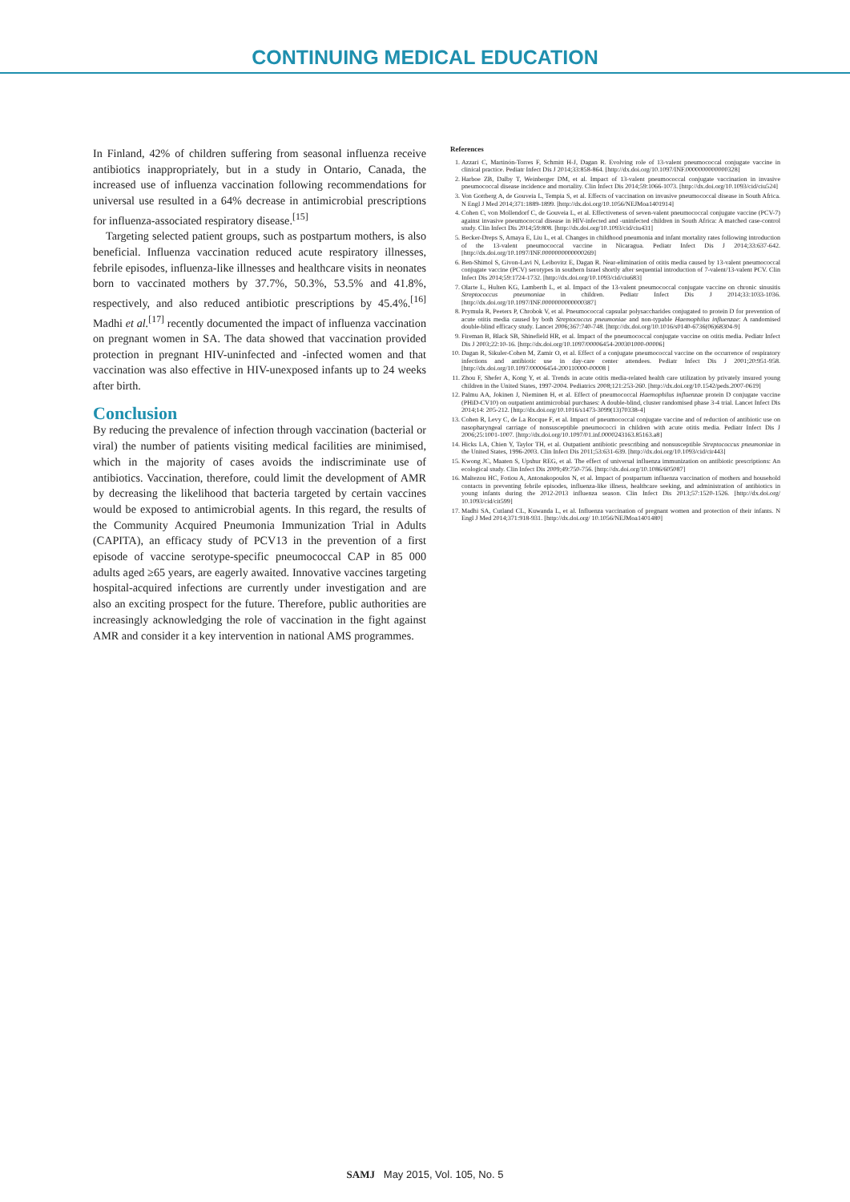CONTINUING MEDICAL EDUCATION
In Finland, 42% of children suffering from seasonal influenza receive antibiotics inappropriately, but in a study in Ontario, Canada, the increased use of influenza vaccination following recommendations for universal use resulted in a 64% decrease in antimicrobial prescriptions for influenza-associated respiratory disease.<sup>[15]</sup>
Targeting selected patient groups, such as postpartum mothers, is also beneficial. Influenza vaccination reduced acute respiratory illnesses, febrile episodes, influenza-like illnesses and healthcare visits in neonates born to vaccinated mothers by 37.7%, 50.3%, 53.5% and 41.8%, respectively, and also reduced antibiotic prescriptions by 45.4%.<sup>[16]</sup> Madhi et al.<sup>[17]</sup> recently documented the impact of influenza vaccination on pregnant women in SA. The data showed that vaccination provided protection in pregnant HIV-uninfected and -infected women and that vaccination was also effective in HIV-unexposed infants up to 24 weeks after birth.
Conclusion
By reducing the prevalence of infection through vaccination (bacterial or viral) the number of patients visiting medical facilities are minimised, which in the majority of cases avoids the indiscriminate use of antibiotics. Vaccination, therefore, could limit the development of AMR by decreasing the likelihood that bacteria targeted by certain vaccines would be exposed to antimicrobial agents. In this regard, the results of the Community Acquired Pneumonia Immunization Trial in Adults (CAPITA), an efficacy study of PCV13 in the prevention of a first episode of vaccine serotype-specific pneumococcal CAP in 85 000 adults aged ≥65 years, are eagerly awaited. Innovative vaccines targeting hospital-acquired infections are currently under investigation and are also an exciting prospect for the future. Therefore, public authorities are increasingly acknowledging the role of vaccination in the fight against AMR and consider it a key intervention in national AMS programmes.
References
1. Azzari C, Martinón-Torres F, Schmitt H-J, Dagan R. Evolving role of 13-valent pneumococcal conjugate vaccine in clinical practice. Pediatr Infect Dis J 2014;33:858-864. [http://dx.doi.org/10.1097/INF.0000000000000328]
2. Harboe ZB, Dalby T, Weinberger DM, et al. Impact of 13-valent pneumococcal conjugate vaccination in invasive pneumococcal disease incidence and mortality. Clin Infect Dis 2014;59:1066-1073. [http://dx.doi.org/10.1093/cid/ciu524]
3. Von Gottberg A, de Gouveia L, Tempia S, et al. Effects of vaccination on invasive pneumococcal disease in South Africa. N Engl J Med 2014;371:1889-1899. [http://dx.doi.org/10.1056/NEJMoa1401914]
4. Cohen C, von Mollendorf C, de Gouveia L, et al. Effectiveness of seven-valent pneumococcal conjugate vaccine (PCV-7) against invasive pneumococcal disease in HIV-infected and -uninfected children in South Africa: A matched case-control study. Clin Infect Dis 2014;59:808. [http://dx.doi.org/10.1093/cid/ciu431]
5. Becker-Dreps S, Amaya E, Liu L, et al. Changes in childhood pneumonia and infant mortality rates following introduction of the 13-valent pneumococcal vaccine in Nicaragua. Pediatr Infect Dis J 2014;33:637-642. [http://dx.doi.org/10.1097/INF.0000000000000269]
6. Ben-Shimol S, Givon-Lavi N, Leibovitz E, Dagan R. Near-elimination of otitis media caused by 13-valent pneumococcal conjugate vaccine (PCV) serotypes in southern Israel shortly after sequential introduction of 7-valent/13-valent PCV. Clin Infect Dis 2014;59:1724-1732. [http://dx.doi.org/10.1093/cid/ciu683]
7. Olarte L, Hulten KG, Lamberth L, et al. Impact of the 13-valent pneumococcal conjugate vaccine on chronic sinusitis Streptococcus pneumoniae in children. Pediatr Infect Dis J 2014;33:1033-1036. [http://dx.doi.org/10.1097/INF.0000000000000387]
8. Prymula R, Peeters P, Chrobok V, et al. Pneumococcal capsular polysaccharides conjugated to protein D for prevention of acute otitis media caused by both Streptococcus pneumoniae and non-typable Haemophilus influenzae: A randomised double-blind efficacy study. Lancet 2006;367:740-748. [http://dx.doi.org/10.1016/s0140-6736(06)68304-9]
9. Fireman B, Black SB, Shinefield HR, et al. Impact of the pneumococcal conjugate vaccine on otitis media. Pediatr Infect Dis J 2003;22:10-16. [http://dx.doi.org/10.1097/00006454-200301000-00006]
10. Dagan R, Sikuler-Cohen M, Zamir O, et al. Effect of a conjugate pneumococcal vaccine on the occurrence of respiratory infections and antibiotic use in day-care center attendees. Pediatr Infect Dis J 2001;20:951-958. [http://dx.doi.org/10.1097/00006454-200110000-00008 ]
11. Zhou F, Shefer A, Kong Y, et al. Trends in acute otitis media-related health care utilization by privately insured young children in the United States, 1997-2004. Pediatrics 2008;121:253-260. [http://dx.doi.org/10.1542/peds.2007-0619]
12. Palmu AA, Jokinen J, Nieminen H, et al. Effect of pneumococcal Haemophilus influenzae protein D conjugate vaccine (PHiD-CV10) on outpatient antimicrobial purchases: A double-blind, cluster randomised phase 3-4 trial. Lancet Infect Dis 2014;14: 205-212. [http://dx.doi.org/10.1016/s1473-3099(13)70338-4]
13. Cohen R, Levy C, de La Rocque F, et al. Impact of pneumococcal conjugate vaccine and of reduction of antibiotic use on nasopharyngeal carriage of nonsusceptible pneumococci in children with acute otitis media. Pediatr Infect Dis J 2006;25:1001-1007. [http://dx.doi.org/10.1097/01.inf.0000243163.85163.a8]
14. Hicks LA, Chien Y, Taylor TH, et al. Outpatient antibiotic prescribing and nonsusceptible Streptococcus pneumoniae in the United States, 1996-2003. Clin Infect Dis 2011;53:631-639. [http://dx.doi.org/10.1093/cid/cir443]
15. Kwong JC, Maaten S, Upshur REG, et al. The effect of universal influenza immunization on antibiotic prescriptions: An ecological study. Clin Infect Dis 2009;49:750-756. [http://dx.doi.org/10.1086/605087]
16. Maltezou HC, Fotiou A, Antonakopoulos N, et al. Impact of postpartum influenza vaccination of mothers and household contacts in preventing febrile episodes, influenza-like illness, healthcare seeking, and administration of antibiotics in young infants during the 2012-2013 influenza season. Clin Infect Dis 2013;57:1520-1526. [http://dx.doi.org/ 10.1093/cid/cit599]
17. Madhi SA, Cutland CL, Kuwanda L, et al. Influenza vaccination of pregnant women and protection of their infants. N Engl J Med 2014;371:918-931. [http://dx.doi.org/ 10.1056/NEJMoa1401480]
SAMJ May 2015, Vol. 105, No. 5